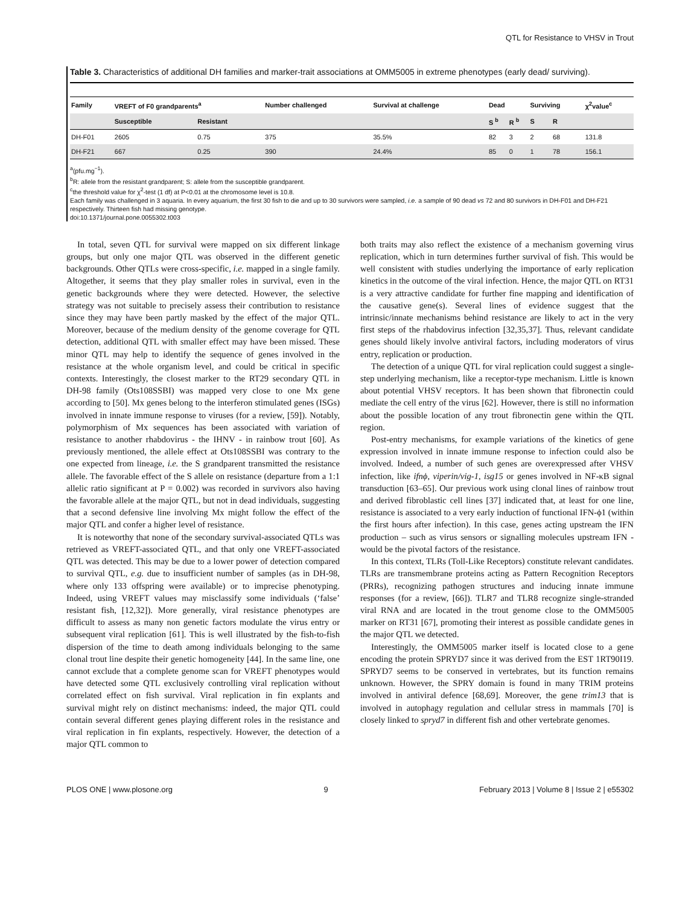QTL for Resistance to VHSV in Trout
Table 3. Characteristics of additional DH families and marker-trait associations at OMM5005 in extreme phenotypes (early dead/ surviving).
| Family | VREFT of F0 grandparents<sup>a</sup> | | Number challenged | Survival at challenge | Dead | | Surviving | | χ<sup>2</sup>value<sup>c</sup> |
| --- | --- | --- | --- | --- | --- | --- | --- | --- | --- |
| | Susceptible | Resistant | | | S <sup>b</sup> | R <sup>b</sup> | S | R | |
| DH-F01 | 2605 | 0.75 | 375 | 35.5% | 82 | 3 | 2 | 68 | 131.8 |
| DH-F21 | 667 | 0.25 | 390 | 24.4% | 85 | 0 | 1 | 78 | 156.1 |
<sup>a</sup> (pfu.mg<sup>−1</sup>).
<sup>b</sup> R: allele from the resistant grandparent; S: allele from the susceptible grandparent.
<sup>c</sup> the threshold value for χ<sup>2</sup>-test (1 df) at P<0.01 at the chromosome level is 10.8.
Each family was challenged in 3 aquaria. In every aquarium, the first 30 fish to die and up to 30 survivors were sampled, i.e. a sample of 90 dead vs 72 and 80 survivors in DH-F01 and DH-F21 respectively. Thirteen fish had missing genotype.
doi:10.1371/journal.pone.0055302.t003
In total, seven QTL for survival were mapped on six different linkage groups, but only one major QTL was observed in the different genetic backgrounds. Other QTLs were cross-specific, i.e. mapped in a single family. Altogether, it seems that they play smaller roles in survival, even in the genetic backgrounds where they were detected. However, the selective strategy was not suitable to precisely assess their contribution to resistance since they may have been partly masked by the effect of the major QTL. Moreover, because of the medium density of the genome coverage for QTL detection, additional QTL with smaller effect may have been missed. These minor QTL may help to identify the sequence of genes involved in the resistance at the whole organism level, and could be critical in specific contexts. Interestingly, the closest marker to the RT29 secondary QTL in DH-98 family (Ots108SSBI) was mapped very close to one Mx gene according to [50]. Mx genes belong to the interferon stimulated genes (ISGs) involved in innate immune response to viruses (for a review, [59]). Notably, polymorphism of Mx sequences has been associated with variation of resistance to another rhabdovirus - the IHNV - in rainbow trout [60]. As previously mentioned, the allele effect at Ots108SSBI was contrary to the one expected from lineage, i.e. the S grandparent transmitted the resistance allele. The favorable effect of the S allele on resistance (departure from a 1:1 allelic ratio significant at P = 0.002) was recorded in survivors also having the favorable allele at the major QTL, but not in dead individuals, suggesting that a second defensive line involving Mx might follow the effect of the major QTL and confer a higher level of resistance.
It is noteworthy that none of the secondary survival-associated QTLs was retrieved as VREFT-associated QTL, and that only one VREFT-associated QTL was detected. This may be due to a lower power of detection compared to survival QTL, e.g. due to insufficient number of samples (as in DH-98, where only 133 offspring were available) or to imprecise phenotyping. Indeed, using VREFT values may misclassify some individuals (‘false’ resistant fish, [12,32]). More generally, viral resistance phenotypes are difficult to assess as many non genetic factors modulate the virus entry or subsequent viral replication [61]. This is well illustrated by the fish-to-fish dispersion of the time to death among individuals belonging to the same clonal trout line despite their genetic homogeneity [44]. In the same line, one cannot exclude that a complete genome scan for VREFT phenotypes would have detected some QTL exclusively controlling viral replication without correlated effect on fish survival. Viral replication in fin explants and survival might rely on distinct mechanisms: indeed, the major QTL could contain several different genes playing different roles in the resistance and viral replication in fin explants, respectively. However, the detection of a major QTL common to
both traits may also reflect the existence of a mechanism governing virus replication, which in turn determines further survival of fish. This would be well consistent with studies underlying the importance of early replication kinetics in the outcome of the viral infection. Hence, the major QTL on RT31 is a very attractive candidate for further fine mapping and identification of the causative gene(s). Several lines of evidence suggest that the intrinsic/innate mechanisms behind resistance are likely to act in the very first steps of the rhabdovirus infection [32,35,37]. Thus, relevant candidate genes should likely involve antiviral factors, including moderators of virus entry, replication or production.
The detection of a unique QTL for viral replication could suggest a single-step underlying mechanism, like a receptor-type mechanism. Little is known about potential VHSV receptors. It has been shown that fibronectin could mediate the cell entry of the virus [62]. However, there is still no information about the possible location of any trout fibronectin gene within the QTL region.
Post-entry mechanisms, for example variations of the kinetics of gene expression involved in innate immune response to infection could also be involved. Indeed, a number of such genes are overexpressed after VHSV infection, like ifnϕ, viperin/vig-1, isg15 or genes involved in NF-κB signal transduction [63–65]. Our previous work using clonal lines of rainbow trout and derived fibroblastic cell lines [37] indicated that, at least for one line, resistance is associated to a very early induction of functional IFN-ϕ1 (within the first hours after infection). In this case, genes acting upstream the IFN production – such as virus sensors or signalling molecules upstream IFN - would be the pivotal factors of the resistance.
In this context, TLRs (Toll-Like Receptors) constitute relevant candidates. TLRs are transmembrane proteins acting as Pattern Recognition Receptors (PRRs), recognizing pathogen structures and inducing innate immune responses (for a review, [66]). TLR7 and TLR8 recognize single-stranded viral RNA and are located in the trout genome close to the OMM5005 marker on RT31 [67], promoting their interest as possible candidate genes in the major QTL we detected.
Interestingly, the OMM5005 marker itself is located close to a gene encoding the protein SPRYD7 since it was derived from the EST 1RT90I19. SPRYD7 seems to be conserved in vertebrates, but its function remains unknown. However, the SPRY domain is found in many TRIM proteins involved in antiviral defence [68,69]. Moreover, the gene trim13 that is involved in autophagy regulation and cellular stress in mammals [70] is closely linked to spryd7 in different fish and other vertebrate genomes.
PLOS ONE | www.plosone.org 9 February 2013 | Volume 8 | Issue 2 | e55302